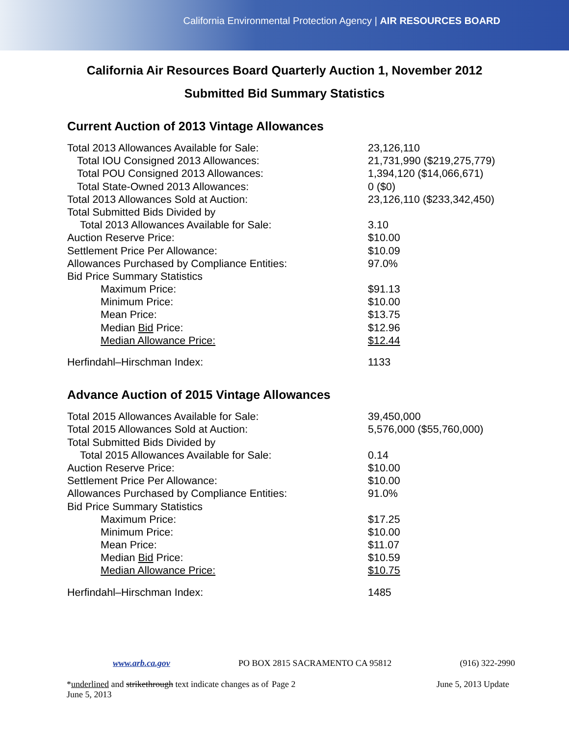California Environmental Protection Agency | AIR RESOURCES BOARD
California Air Resources Board Quarterly Auction 1, November 2012
Submitted Bid Summary Statistics
Current Auction of 2013 Vintage Allowances
| Total 2013 Allowances Available for Sale: | 23,126,110 |
| Total IOU Consigned 2013 Allowances: | 21,731,990 ($219,275,779) |
| Total POU Consigned 2013 Allowances: | 1,394,120 ($14,066,671) |
| Total State-Owned 2013 Allowances: | 0 ($0) |
| Total 2013 Allowances Sold at Auction: | 23,126,110 ($233,342,450) |
| Total Submitted Bids Divided by | |
| Total 2013 Allowances Available for Sale: | 3.10 |
| Auction Reserve Price: | $10.00 |
| Settlement Price Per Allowance: | $10.09 |
| Allowances Purchased by Compliance Entities: | 97.0% |
| Bid Price Summary Statistics | |
| Maximum Price: | $91.13 |
| Minimum Price: | $10.00 |
| Mean Price: | $13.75 |
| Median Bid Price: | $12.96 |
| Median Allowance Price: | $12.44 |
| Herfindahl–Hirschman Index: | 1133 |
Advance Auction of 2015 Vintage Allowances
| Total 2015 Allowances Available for Sale: | 39,450,000 |
| Total 2015 Allowances Sold at Auction: | 5,576,000 ($55,760,000) |
| Total Submitted Bids Divided by | |
| Total 2015 Allowances Available for Sale: | 0.14 |
| Auction Reserve Price: | $10.00 |
| Settlement Price Per Allowance: | $10.00 |
| Allowances Purchased by Compliance Entities: | 91.0% |
| Bid Price Summary Statistics | |
| Maximum Price: | $17.25 |
| Minimum Price: | $10.00 |
| Mean Price: | $11.07 |
| Median Bid Price: | $10.59 |
| Median Allowance Price: | $10.75 |
| Herfindahl–Hirschman Index: | 1485 |
www.arb.ca.gov PO BOX 2815 SACRAMENTO CA 95812 (916) 322-2990
*underlined and strikethrough text indicate changes as of June 5, 2013 Page 2 June 5, 2013 Update